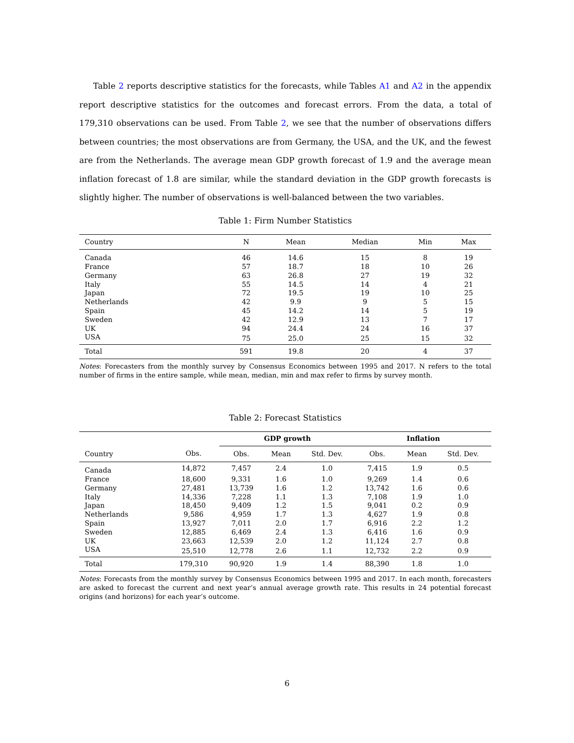Table 2 reports descriptive statistics for the forecasts, while Tables A1 and A2 in the appendix report descriptive statistics for the outcomes and forecast errors. From the data, a total of 179,310 observations can be used. From Table 2, we see that the number of observations differs between countries; the most observations are from Germany, the USA, and the UK, and the fewest are from the Netherlands. The average mean GDP growth forecast of 1.9 and the average mean inflation forecast of 1.8 are similar, while the standard deviation in the GDP growth forecasts is slightly higher. The number of observations is well-balanced between the two variables.
Table 1: Firm Number Statistics
| Country | N | Mean | Median | Min | Max |
| --- | --- | --- | --- | --- | --- |
| Canada | 46 | 14.6 | 15 | 8 | 19 |
| France | 57 | 18.7 | 18 | 10 | 26 |
| Germany | 63 | 26.8 | 27 | 19 | 32 |
| Italy | 55 | 14.5 | 14 | 4 | 21 |
| Japan | 72 | 19.5 | 19 | 10 | 25 |
| Netherlands | 42 | 9.9 | 9 | 5 | 15 |
| Spain | 45 | 14.2 | 14 | 5 | 19 |
| Sweden | 42 | 12.9 | 13 | 7 | 17 |
| UK | 94 | 24.4 | 24 | 16 | 37 |
| USA | 75 | 25.0 | 25 | 15 | 32 |
| Total | 591 | 19.8 | 20 | 4 | 37 |
Notes: Forecasters from the monthly survey by Consensus Economics between 1995 and 2017. N refers to the total number of firms in the entire sample, while mean, median, min and max refer to firms by survey month.
Table 2: Forecast Statistics
| | | GDP growth | | | Inflation | | |
| --- | --- | --- | --- | --- | --- | --- | --- |
| Country | Obs. | Obs. | Mean | Std. Dev. | Obs. | Mean | Std. Dev. |
| Canada | 14,872 | 7,457 | 2.4 | 1.0 | 7,415 | 1.9 | 0.5 |
| France | 18,600 | 9,331 | 1.6 | 1.0 | 9,269 | 1.4 | 0.6 |
| Germany | 27,481 | 13,739 | 1.6 | 1.2 | 13,742 | 1.6 | 0.6 |
| Italy | 14,336 | 7,228 | 1.1 | 1.3 | 7,108 | 1.9 | 1.0 |
| Japan | 18,450 | 9,409 | 1.2 | 1.5 | 9,041 | 0.2 | 0.9 |
| Netherlands | 9,586 | 4,959 | 1.7 | 1.3 | 4,627 | 1.9 | 0.8 |
| Spain | 13,927 | 7,011 | 2.0 | 1.7 | 6,916 | 2.2 | 1.2 |
| Sweden | 12,885 | 6,469 | 2.4 | 1.3 | 6,416 | 1.6 | 0.9 |
| UK | 23,663 | 12,539 | 2.0 | 1.2 | 11,124 | 2.7 | 0.8 |
| USA | 25,510 | 12,778 | 2.6 | 1.1 | 12,732 | 2.2 | 0.9 |
| Total | 179,310 | 90,920 | 1.9 | 1.4 | 88,390 | 1.8 | 1.0 |
Notes: Forecasts from the monthly survey by Consensus Economics between 1995 and 2017. In each month, forecasters are asked to forecast the current and next year’s annual average growth rate. This results in 24 potential forecast origins (and horizons) for each year’s outcome.
6